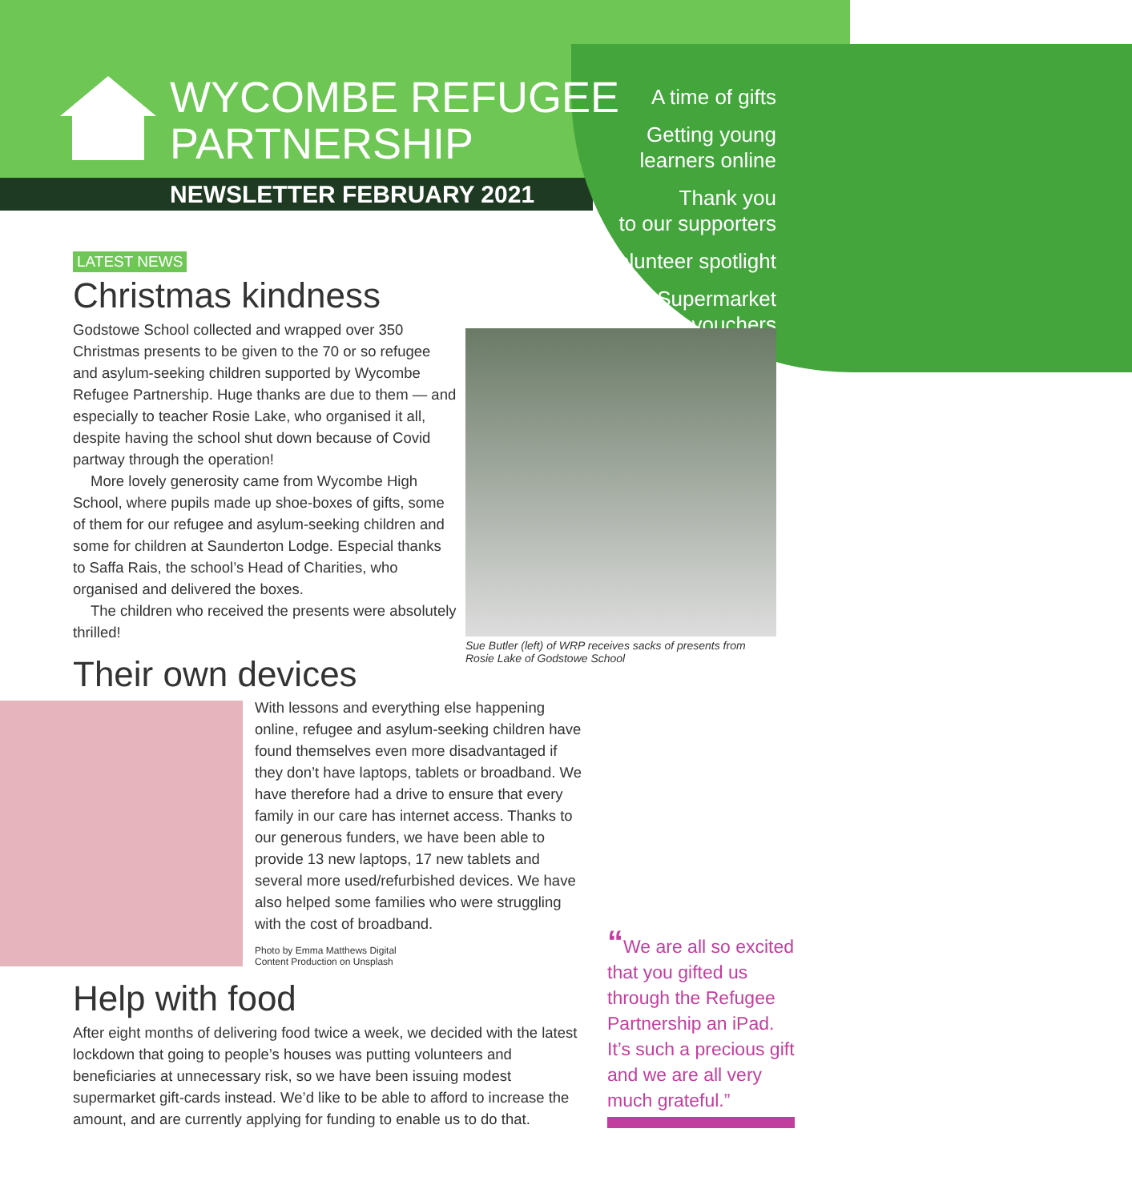WYCOMBE REFUGEE
PARTNERSHIP
NEWSLETTER FEBRUARY 2021
A time of gifts
Getting young
learners online
Thank you
to our supporters
Volunteer spotlight
Supermarket
vouchers
LATEST NEWS
Christmas kindness
Godstowe School collected and wrapped over 350 Christmas presents to be given to the 70 or so refugee and asylum-seeking children supported by Wycombe Refugee Partnership. Huge thanks are due to them — and especially to teacher Rosie Lake, who organised it all, despite having the school shut down because of Covid partway through the operation!
More lovely generosity came from Wycombe High School, where pupils made up shoe-boxes of gifts, some of them for our refugee and asylum-seeking children and some for children at Saunderton Lodge. Especial thanks to Saffa Rais, the school’s Head of Charities, who organised and delivered the boxes.
The children who received the presents were absolutely thrilled!
Their own devices
Sue Butler (left) of WRP receives sacks of presents from Rosie Lake of Godstowe School
With lessons and everything else happening online, refugee and asylum-seeking children have found themselves even more disadvantaged if they don’t have laptops, tablets or broadband. We have therefore had a drive to ensure that every family in our care has internet access. Thanks to our generous funders, we have been able to provide 13 new laptops, 17 new tablets and several more used/refurbished devices. We have also helped some families who were struggling with the cost of broadband.
Photo by Emma Matthews Digital
Content Production on Unsplash
Help with food
After eight months of delivering food twice a week, we decided with the latest lockdown that going to people’s houses was putting volunteers and beneficiaries at unnecessary risk, so we have been issuing modest supermarket gift-cards instead. We’d like to be able to afford to increase the amount, and are currently applying for funding to enable us to do that.
“We are all so excited that you gifted us through the Refugee Partnership an iPad. It’s such a precious gift and we are all very much grateful.”